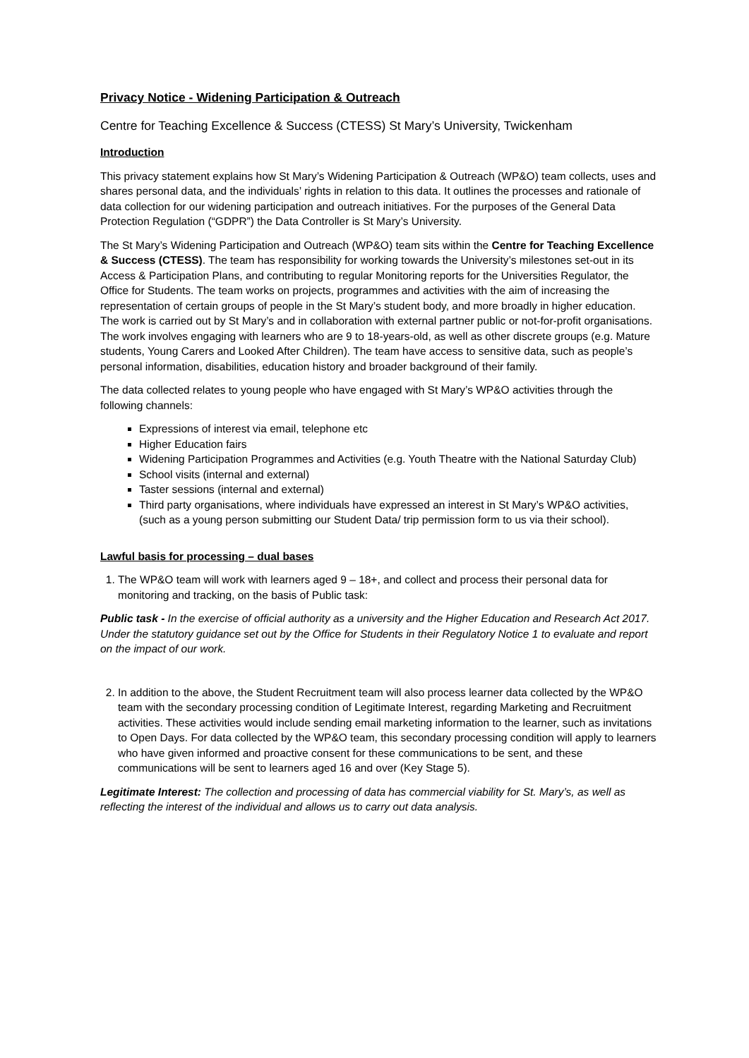Privacy Notice - Widening Participation & Outreach
Centre for Teaching Excellence & Success (CTESS) St Mary’s University, Twickenham
Introduction
This privacy statement explains how St Mary’s Widening Participation & Outreach (WP&O) team collects, uses and shares personal data, and the individuals’ rights in relation to this data. It outlines the processes and rationale of data collection for our widening participation and outreach initiatives. For the purposes of the General Data Protection Regulation (“GDPR”) the Data Controller is St Mary’s University.
The St Mary’s Widening Participation and Outreach (WP&O) team sits within the Centre for Teaching Excellence & Success (CTESS). The team has responsibility for working towards the University’s milestones set-out in its Access & Participation Plans, and contributing to regular Monitoring reports for the Universities Regulator, the Office for Students. The team works on projects, programmes and activities with the aim of increasing the representation of certain groups of people in the St Mary’s student body, and more broadly in higher education. The work is carried out by St Mary’s and in collaboration with external partner public or not-for-profit organisations. The work involves engaging with learners who are 9 to 18-years-old, as well as other discrete groups (e.g. Mature students, Young Carers and Looked After Children). The team have access to sensitive data, such as people’s personal information, disabilities, education history and broader background of their family.
The data collected relates to young people who have engaged with St Mary’s WP&O activities through the following channels:
Expressions of interest via email, telephone etc
Higher Education fairs
Widening Participation Programmes and Activities (e.g. Youth Theatre with the National Saturday Club)
School visits (internal and external)
Taster sessions (internal and external)
Third party organisations, where individuals have expressed an interest in St Mary’s WP&O activities, (such as a young person submitting our Student Data/ trip permission form to us via their school).
Lawful basis for processing – dual bases
1. The WP&O team will work with learners aged 9 – 18+, and collect and process their personal data for monitoring and tracking, on the basis of Public task:
Public task - In the exercise of official authority as a university and the Higher Education and Research Act 2017. Under the statutory guidance set out by the Office for Students in their Regulatory Notice 1 to evaluate and report on the impact of our work.
2. In addition to the above, the Student Recruitment team will also process learner data collected by the WP&O team with the secondary processing condition of Legitimate Interest, regarding Marketing and Recruitment activities. These activities would include sending email marketing information to the learner, such as invitations to Open Days. For data collected by the WP&O team, this secondary processing condition will apply to learners who have given informed and proactive consent for these communications to be sent, and these communications will be sent to learners aged 16 and over (Key Stage 5).
Legitimate Interest: The collection and processing of data has commercial viability for St. Mary’s, as well as reflecting the interest of the individual and allows us to carry out data analysis.